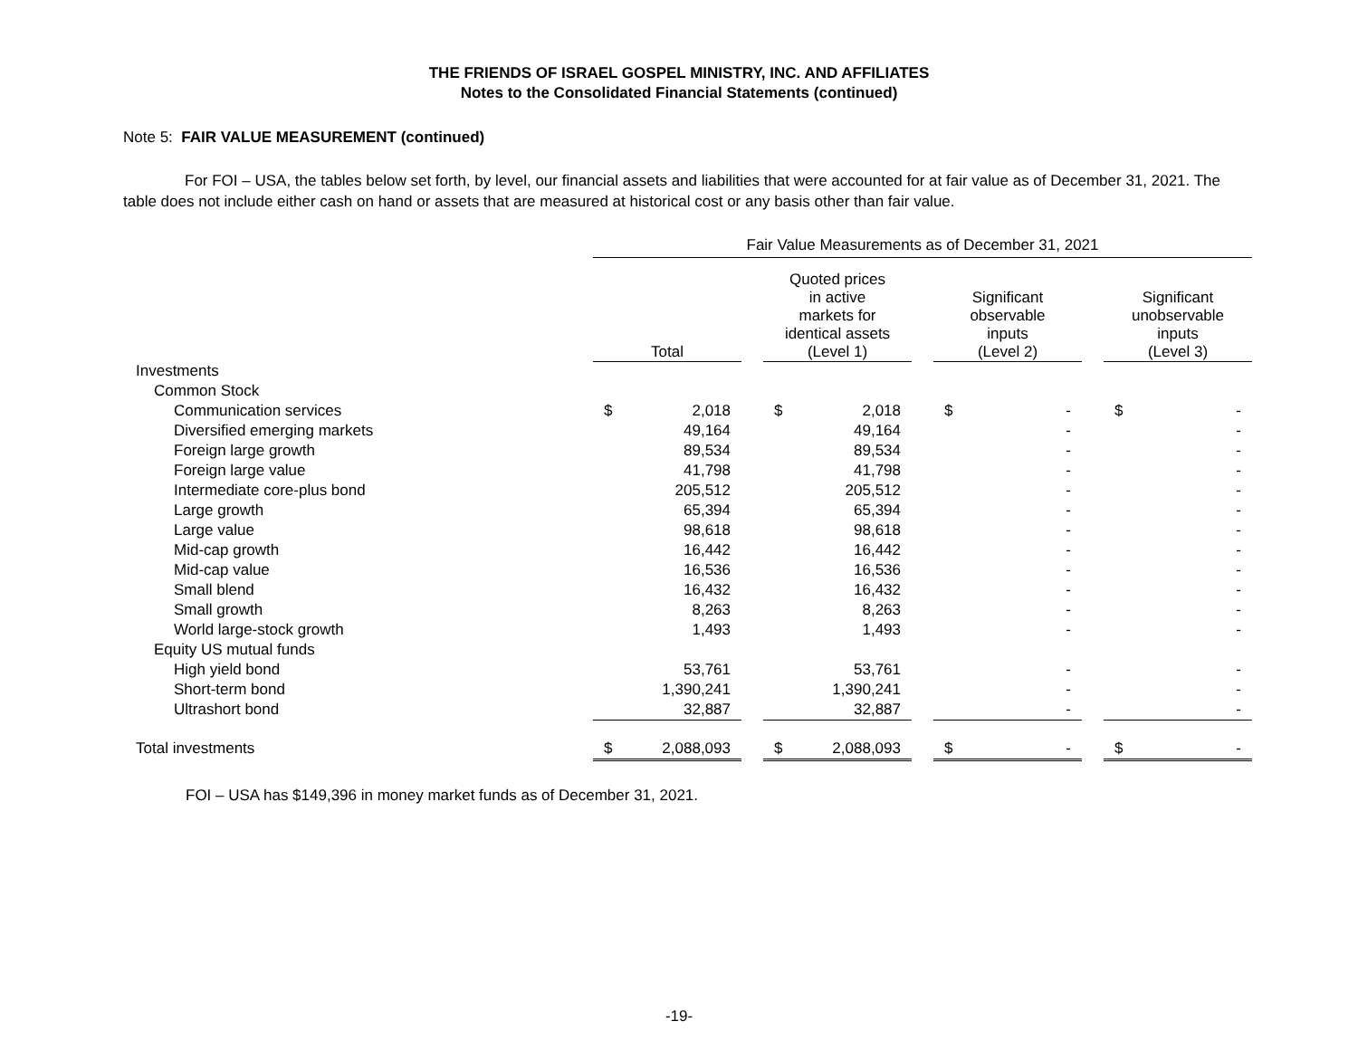THE FRIENDS OF ISRAEL GOSPEL MINISTRY, INC. AND AFFILIATES
Notes to the Consolidated Financial Statements (continued)
Note 5: FAIR VALUE MEASUREMENT (continued)
For FOI – USA, the tables below set forth, by level, our financial assets and liabilities that were accounted for at fair value as of December 31, 2021. The table does not include either cash on hand or assets that are measured at historical cost or any basis other than fair value.
| | Fair Value Measurements as of December 31, 2021 | | | | | | | | | | |
| --- | --- | --- | --- | --- | --- | --- | --- | --- | --- | --- | --- |
| | Total | | | Quoted prices in active markets for identical assets (Level 1) | | | Significant observable inputs (Level 2) | | | Significant unobservable inputs (Level 3) | |
| Investments | | | | | | | | | | | |
| Common Stock | | | | | | | | | | | |
| Communication services | $ | 2,018 | | $ | 2,018 | | $ | - | | $ | - |
| Diversified emerging markets | | 49,164 | | | 49,164 | | | - | | | - |
| Foreign large growth | | 89,534 | | | 89,534 | | | - | | | - |
| Foreign large value | | 41,798 | | | 41,798 | | | - | | | - |
| Intermediate core-plus bond | | 205,512 | | | 205,512 | | | - | | | - |
| Large growth | | 65,394 | | | 65,394 | | | - | | | - |
| Large value | | 98,618 | | | 98,618 | | | - | | | - |
| Mid-cap growth | | 16,442 | | | 16,442 | | | - | | | - |
| Mid-cap value | | 16,536 | | | 16,536 | | | - | | | - |
| Small blend | | 16,432 | | | 16,432 | | | - | | | - |
| Small growth | | 8,263 | | | 8,263 | | | - | | | - |
| World large-stock growth | | 1,493 | | | 1,493 | | | - | | | - |
| Equity US mutual funds | | | | | | | | | | | |
| High yield bond | | 53,761 | | | 53,761 | | | - | | | - |
| Short-term bond | | 1,390,241 | | | 1,390,241 | | | - | | | - |
| Ultrashort bond | | 32,887 | | | 32,887 | | | - | | | - |
| Total investments | $ | 2,088,093 | | $ | 2,088,093 | | $ | - | | $ | - |
FOI – USA has $149,396 in money market funds as of December 31, 2021.
-19-